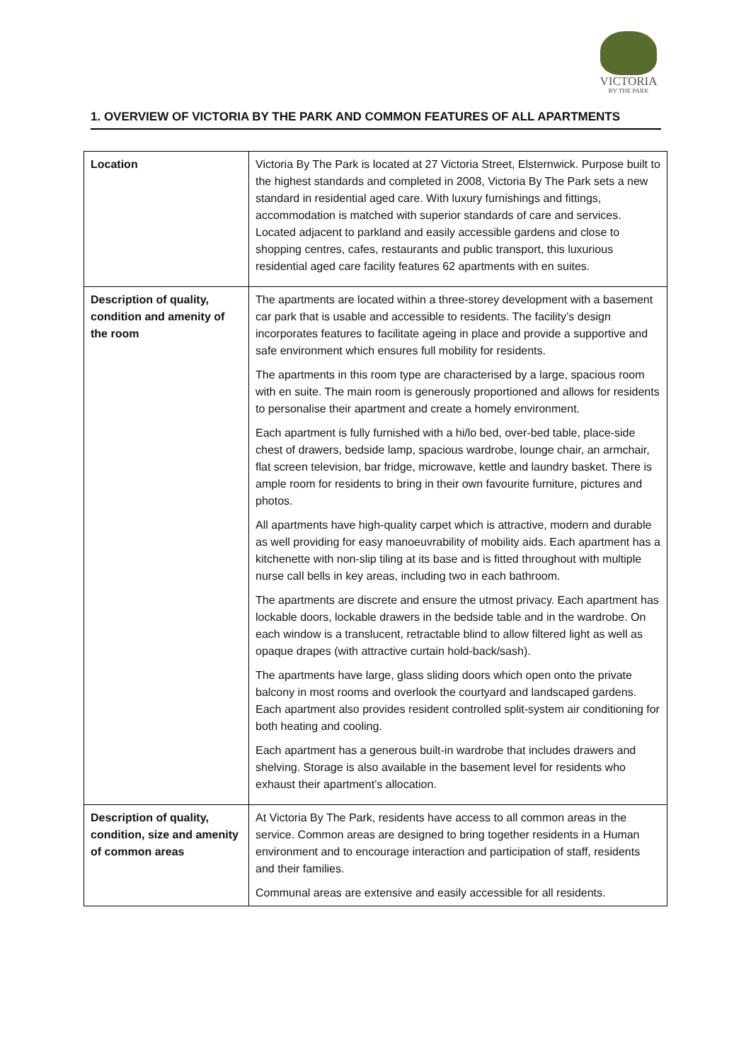VICTORIA
BY THE PARK
1. OVERVIEW OF VICTORIA BY THE PARK AND COMMON FEATURES OF ALL APARTMENTS
| Location | Victoria By The Park is located at 27 Victoria Street, Elsternwick. Purpose built to the highest standards and completed in 2008, Victoria By The Park sets a new standard in residential aged care. With luxury furnishings and fittings, accommodation is matched with superior standards of care and services. Located adjacent to parkland and easily accessible gardens and close to shopping centres, cafes, restaurants and public transport, this luxurious residential aged care facility features 62 apartments with en suites. |
| Description of quality, condition and amenity of the room | The apartments are located within a three-storey development with a basement car park that is usable and accessible to residents. The facility’s design incorporates features to facilitate ageing in place and provide a supportive and safe environment which ensures full mobility for residents. The apartments in this room type are characterised by a large, spacious room with en suite. The main room is generously proportioned and allows for residents to personalise their apartment and create a homely environment. Each apartment is fully furnished with a hi/lo bed, over-bed table, place-side chest of drawers, bedside lamp, spacious wardrobe, lounge chair, an armchair, flat screen television, bar fridge, microwave, kettle and laundry basket. There is ample room for residents to bring in their own favourite furniture, pictures and photos. All apartments have high-quality carpet which is attractive, modern and durable as well providing for easy manoeuvrability of mobility aids. Each apartment has a kitchenette with non-slip tiling at its base and is fitted throughout with multiple nurse call bells in key areas, including two in each bathroom. The apartments are discrete and ensure the utmost privacy. Each apartment has lockable doors, lockable drawers in the bedside table and in the wardrobe. On each window is a translucent, retractable blind to allow filtered light as well as opaque drapes (with attractive curtain hold-back/sash). The apartments have large, glass sliding doors which open onto the private balcony in most rooms and overlook the courtyard and landscaped gardens. Each apartment also provides resident controlled split-system air conditioning for both heating and cooling. Each apartment has a generous built-in wardrobe that includes drawers and shelving. Storage is also available in the basement level for residents who exhaust their apartment’s allocation. |
| Description of quality, condition, size and amenity of common areas | At Victoria By The Park, residents have access to all common areas in the service. Common areas are designed to bring together residents in a Human environment and to encourage interaction and participation of staff, residents and their families. Communal areas are extensive and easily accessible for all residents. |